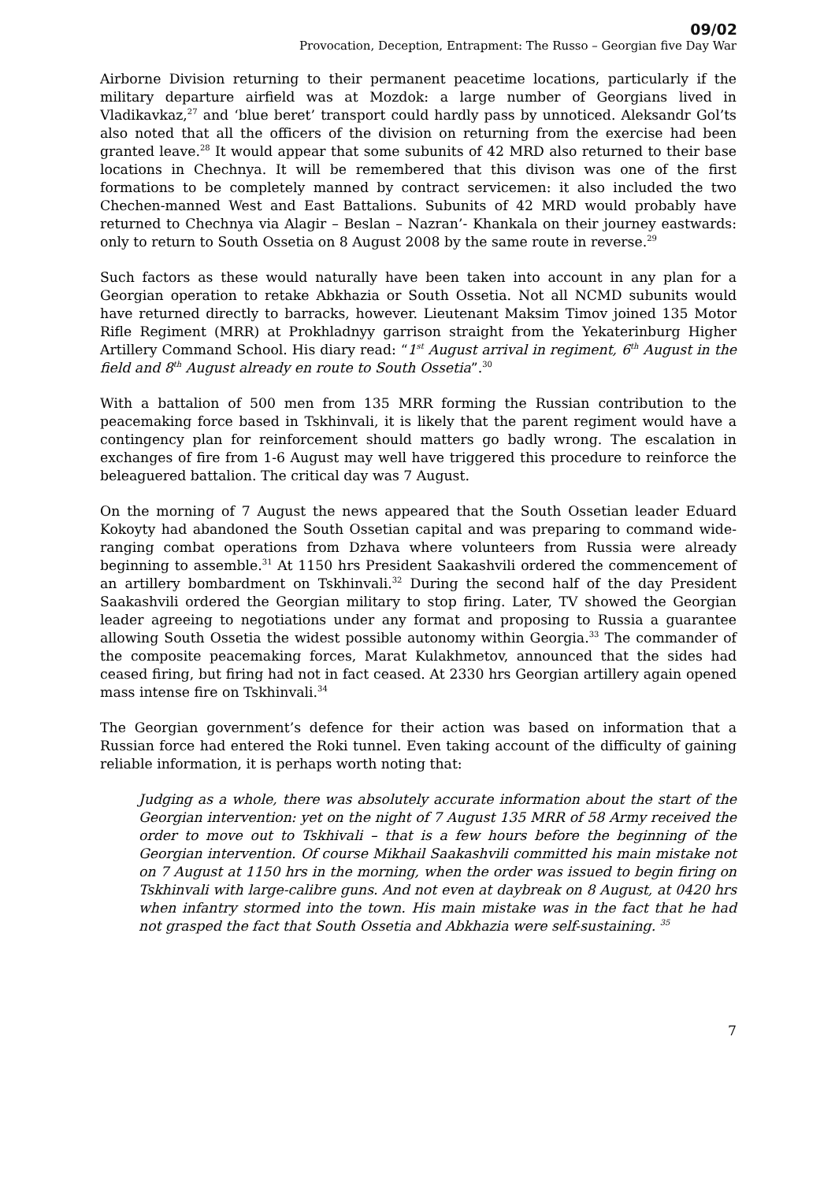09/02
Provocation, Deception, Entrapment: The Russo – Georgian five Day War
Airborne Division returning to their permanent peacetime locations, particularly if the military departure airfield was at Mozdok: a large number of Georgians lived in Vladikavkaz,<sup>27</sup> and ‘blue beret’ transport could hardly pass by unnoticed. Aleksandr Gol’ts also noted that all the officers of the division on returning from the exercise had been granted leave.<sup>28</sup> It would appear that some subunits of 42 MRD also returned to their base locations in Chechnya. It will be remembered that this divison was one of the first formations to be completely manned by contract servicemen: it also included the two Chechen-manned West and East Battalions. Subunits of 42 MRD would probably have returned to Chechnya via Alagir – Beslan – Nazran’- Khankala on their journey eastwards: only to return to South Ossetia on 8 August 2008 by the same route in reverse.<sup>29</sup>
Such factors as these would naturally have been taken into account in any plan for a Georgian operation to retake Abkhazia or South Ossetia. Not all NCMD subunits would have returned directly to barracks, however. Lieutenant Maksim Timov joined 135 Motor Rifle Regiment (MRR) at Prokhladnyy garrison straight from the Yekaterinburg Higher Artillery Command School. His diary read: “1<sup>st</sup> August arrival in regiment, 6<sup>th</sup> August in the field and 8<sup>th</sup> August already en route to South Ossetia”.<sup>30</sup>
With a battalion of 500 men from 135 MRR forming the Russian contribution to the peacemaking force based in Tskhinvali, it is likely that the parent regiment would have a contingency plan for reinforcement should matters go badly wrong. The escalation in exchanges of fire from 1-6 August may well have triggered this procedure to reinforce the beleaguered battalion. The critical day was 7 August.
On the morning of 7 August the news appeared that the South Ossetian leader Eduard Kokoyty had abandoned the South Ossetian capital and was preparing to command wide-ranging combat operations from Dzhava where volunteers from Russia were already beginning to assemble.<sup>31</sup> At 1150 hrs President Saakashvili ordered the commencement of an artillery bombardment on Tskhinvali.<sup>32</sup> During the second half of the day President Saakashvili ordered the Georgian military to stop firing. Later, TV showed the Georgian leader agreeing to negotiations under any format and proposing to Russia a guarantee allowing South Ossetia the widest possible autonomy within Georgia.<sup>33</sup> The commander of the composite peacemaking forces, Marat Kulakhmetov, announced that the sides had ceased firing, but firing had not in fact ceased. At 2330 hrs Georgian artillery again opened mass intense fire on Tskhinvali.<sup>34</sup>
The Georgian government’s defence for their action was based on information that a Russian force had entered the Roki tunnel. Even taking account of the difficulty of gaining reliable information, it is perhaps worth noting that:
Judging as a whole, there was absolutely accurate information about the start of the Georgian intervention: yet on the night of 7 August 135 MRR of 58 Army received the order to move out to Tskhivali – that is a few hours before the beginning of the Georgian intervention. Of course Mikhail Saakashvili committed his main mistake not on 7 August at 1150 hrs in the morning, when the order was issued to begin firing on Tskhinvali with large-calibre guns. And not even at daybreak on 8 August, at 0420 hrs when infantry stormed into the town. His main mistake was in the fact that he had not grasped the fact that South Ossetia and Abkhazia were self-sustaining. <sup>35</sup>
7